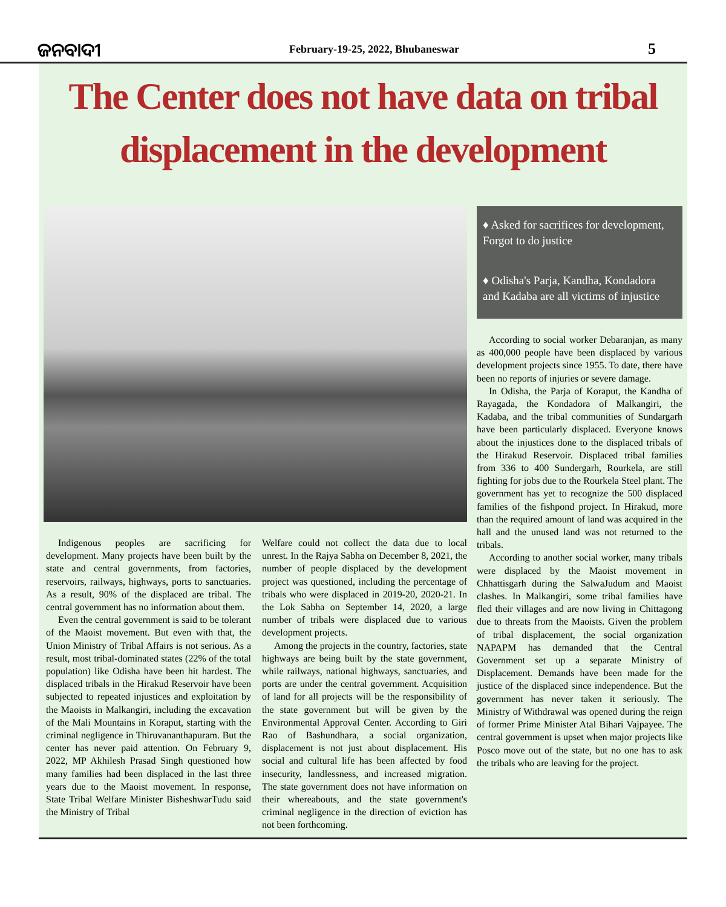ଜନବାଦୀ February-19-25, 2022, Bhubaneswar 5
The Center does not have data on tribal
displacement in the development
Indigenous peoples are sacrificing for development. Many projects have been built by the state and central governments, from factories, reservoirs, railways, highways, ports to sanctuaries. As a result, 90% of the displaced are tribal. The central government has no information about them.
Even the central government is said to be tolerant of the Maoist movement. But even with that, the Union Ministry of Tribal Affairs is not serious. As a result, most tribal-dominated states (22% of the total population) like Odisha have been hit hardest. The displaced tribals in the Hirakud Reservoir have been subjected to repeated injustices and exploitation by the Maoists in Malkangiri, including the excavation of the Mali Mountains in Koraput, starting with the criminal negligence in Thiruvananthapuram. But the center has never paid attention. On February 9, 2022, MP Akhilesh Prasad Singh questioned how many families had been displaced in the last three years due to the Maoist movement. In response, State Tribal Welfare Minister BisheshwarTudu said the Ministry of Tribal
Welfare could not collect the data due to local unrest. In the Rajya Sabha on December 8, 2021, the number of people displaced by the development project was questioned, including the percentage of tribals who were displaced in 2019-20, 2020-21. In the Lok Sabha on September 14, 2020, a large number of tribals were displaced due to various development projects.
Among the projects in the country, factories, state highways are being built by the state government, while railways, national highways, sanctuaries, and ports are under the central government. Acquisition of land for all projects will be the responsibility of the state government but will be given by the Environmental Approval Center. According to Giri Rao of Bashundhara, a social organization, displacement is not just about displacement. His social and cultural life has been affected by food insecurity, landlessness, and increased migration. The state government does not have information on their whereabouts, and the state government's criminal negligence in the direction of eviction has not been forthcoming.
♦ Asked for sacrifices for development, Forgot to do justice
♦ Odisha's Parja, Kandha, Kondadora and Kadaba are all victims of injustice
According to social worker Debaranjan, as many as 400,000 people have been displaced by various development projects since 1955. To date, there have been no reports of injuries or severe damage.
In Odisha, the Parja of Koraput, the Kandha of Rayagada, the Kondadora of Malkangiri, the Kadaba, and the tribal communities of Sundargarh have been particularly displaced. Everyone knows about the injustices done to the displaced tribals of the Hirakud Reservoir. Displaced tribal families from 336 to 400 Sundergarh, Rourkela, are still fighting for jobs due to the Rourkela Steel plant. The government has yet to recognize the 500 displaced families of the fishpond project. In Hirakud, more than the required amount of land was acquired in the hall and the unused land was not returned to the tribals.
According to another social worker, many tribals were displaced by the Maoist movement in Chhattisgarh during the SalwaJudum and Maoist clashes. In Malkangiri, some tribal families have fled their villages and are now living in Chittagong due to threats from the Maoists. Given the problem of tribal displacement, the social organization NAPAPM has demanded that the Central Government set up a separate Ministry of Displacement. Demands have been made for the justice of the displaced since independence. But the government has never taken it seriously. The Ministry of Withdrawal was opened during the reign of former Prime Minister Atal Bihari Vajpayee. The central government is upset when major projects like Posco move out of the state, but no one has to ask the tribals who are leaving for the project.